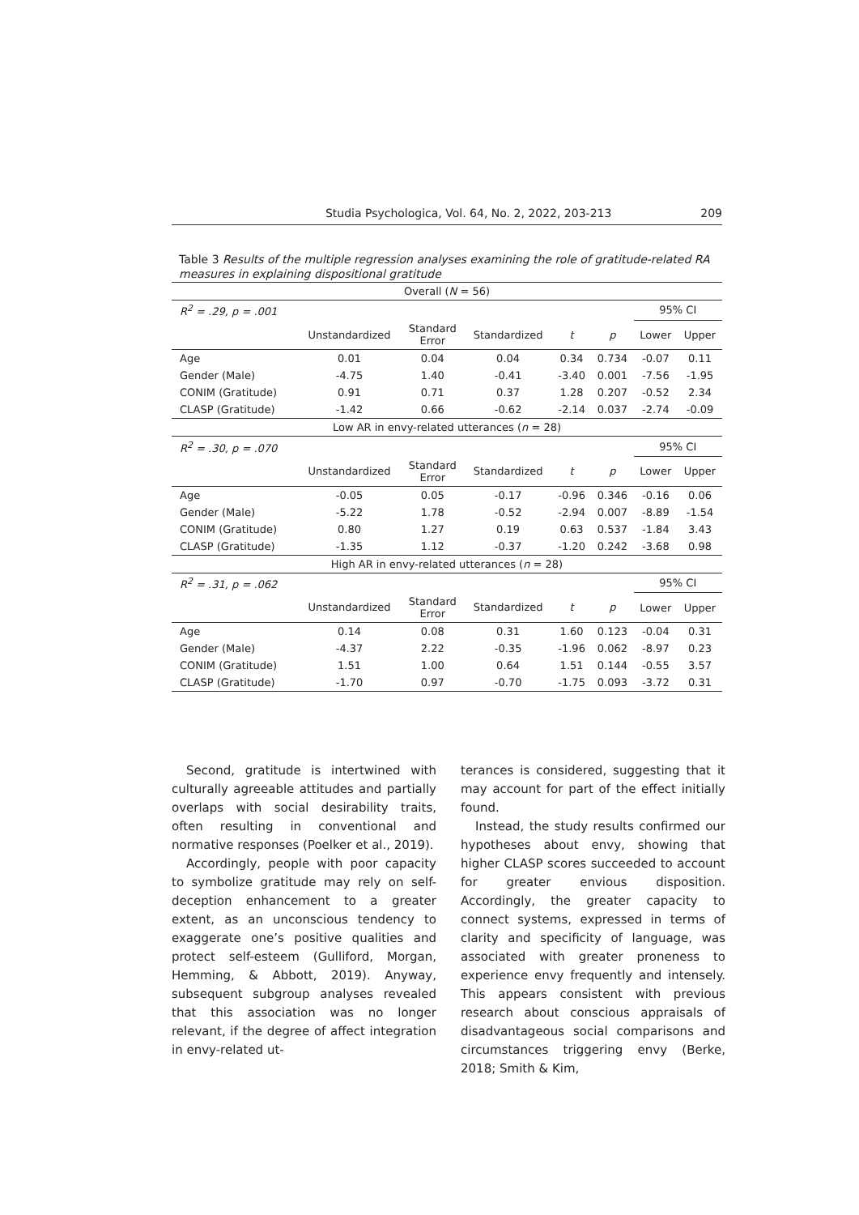Studia Psychologica, Vol. 64, No. 2, 2022, 203-213 209
Table 3 Results of the multiple regression analyses examining the role of gratitude-related RA measures in explaining dispositional gratitude
| Overall ( N = 56) | | | | | | | |
| R<sup>2</sup> = .29, p = .001 | | | | | | 95% CI | |
| | Unstandardized | Standard Error | Standardized | t | p | Lower | Upper |
| Age | 0.01 | 0.04 | 0.04 | 0.34 | 0.734 | -0.07 | 0.11 |
| Gender (Male) | -4.75 | 1.40 | -0.41 | -3.40 | 0.001 | -7.56 | -1.95 |
| CONIM (Gratitude) | 0.91 | 0.71 | 0.37 | 1.28 | 0.207 | -0.52 | 2.34 |
| CLASP (Gratitude) | -1.42 | 0.66 | -0.62 | -2.14 | 0.037 | -2.74 | -0.09 |
| Low AR in envy-related utterances ( n = 28) | | | | | | | |
| R<sup>2</sup> = .30, p = .070 | | | | | | 95% CI | |
| | Unstandardized | Standard Error | Standardized | t | p | Lower | Upper |
| Age | -0.05 | 0.05 | -0.17 | -0.96 | 0.346 | -0.16 | 0.06 |
| Gender (Male) | -5.22 | 1.78 | -0.52 | -2.94 | 0.007 | -8.89 | -1.54 |
| CONIM (Gratitude) | 0.80 | 1.27 | 0.19 | 0.63 | 0.537 | -1.84 | 3.43 |
| CLASP (Gratitude) | -1.35 | 1.12 | -0.37 | -1.20 | 0.242 | -3.68 | 0.98 |
| High AR in envy-related utterances ( n = 28) | | | | | | | |
| R<sup>2</sup> = .31, p = .062 | | | | | | 95% CI | |
| | Unstandardized | Standard Error | Standardized | t | p | Lower | Upper |
| Age | 0.14 | 0.08 | 0.31 | 1.60 | 0.123 | -0.04 | 0.31 |
| Gender (Male) | -4.37 | 2.22 | -0.35 | -1.96 | 0.062 | -8.97 | 0.23 |
| CONIM (Gratitude) | 1.51 | 1.00 | 0.64 | 1.51 | 0.144 | -0.55 | 3.57 |
| CLASP (Gratitude) | -1.70 | 0.97 | -0.70 | -1.75 | 0.093 | -3.72 | 0.31 |
Second, gratitude is intertwined with culturally agreeable attitudes and partially overlaps with social desirability traits, often resulting in conventional and normative responses (Poelker et al., 2019).
Accordingly, people with poor capacity to symbolize gratitude may rely on self-deception enhancement to a greater extent, as an unconscious tendency to exaggerate one’s positive qualities and protect self-esteem (Gulliford, Morgan, Hemming, & Abbott, 2019). Anyway, subsequent subgroup analyses revealed that this association was no longer relevant, if the degree of affect integration in envy-related ut-
terances is considered, suggesting that it may account for part of the effect initially found.
Instead, the study results confirmed our hypotheses about envy, showing that higher CLASP scores succeeded to account for greater envious disposition. Accordingly, the greater capacity to connect systems, expressed in terms of clarity and specificity of language, was associated with greater proneness to experience envy frequently and intensely. This appears consistent with previous research about conscious appraisals of disadvantageous social comparisons and circumstances triggering envy (Berke, 2018; Smith & Kim,